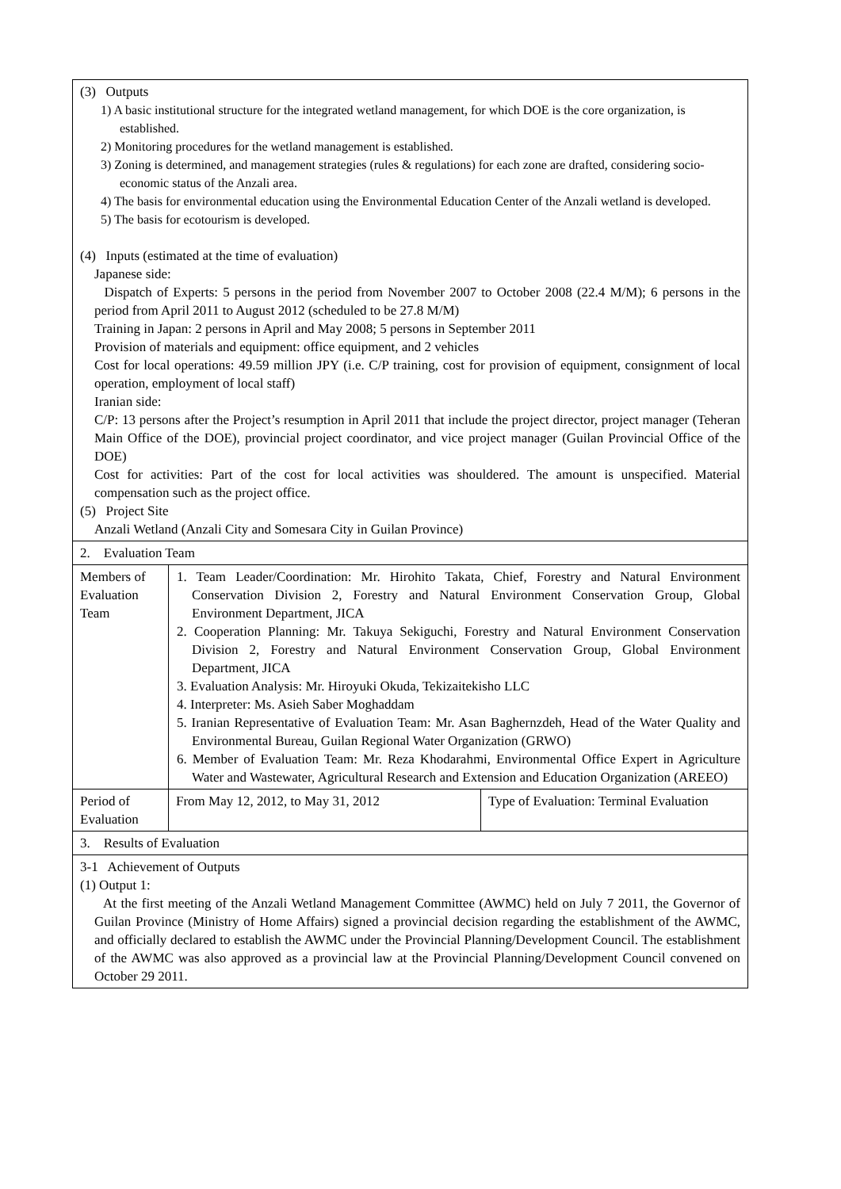| (3) Outputs 1) A basic institutional structure for the integrated wetland management, for which DOE is the core organization, is established. 2) Monitoring procedures for the wetland management is established. 3) Zoning is determined, and management strategies (rules & regulations) for each zone are drafted, considering socio-economic status of the Anzali area. 4) The basis for environmental education using the Environmental Education Center of the Anzali wetland is developed. 5) The basis for ecotourism is developed. (4) Inputs (estimated at the time of evaluation) Japanese side: Dispatch of Experts: 5 persons in the period from November 2007 to October 2008 (22.4 M/M); 6 persons in the period from April 2011 to August 2012 (scheduled to be 27.8 M/M) Training in Japan: 2 persons in April and May 2008; 5 persons in September 2011 Provision of materials and equipment: office equipment, and 2 vehicles Cost for local operations: 49.59 million JPY (i.e. C/P training, cost for provision of equipment, consignment of local operation, employment of local staff) Iranian side: C/P: 13 persons after the Project’s resumption in April 2011 that include the project director, project manager (Teheran Main Office of the DOE), provincial project coordinator, and vice project manager (Guilan Provincial Office of the DOE) Cost for activities: Part of the cost for local activities was shouldered. The amount is unspecified. Material compensation such as the project office. (5) Project Site Anzali Wetland (Anzali City and Somesara City in Guilan Province) | | |
| 2. Evaluation Team | | |
| Members of Evaluation Team | 1. Team Leader/Coordination: Mr. Hirohito Takata, Chief, Forestry and Natural Environment Conservation Division 2, Forestry and Natural Environment Conservation Group, Global Environment Department, JICA 2. Cooperation Planning: Mr. Takuya Sekiguchi, Forestry and Natural Environment Conservation Division 2, Forestry and Natural Environment Conservation Group, Global Environment Department, JICA 3. Evaluation Analysis: Mr. Hiroyuki Okuda, Tekizaitekisho LLC 4. Interpreter: Ms. Asieh Saber Moghaddam 5. Iranian Representative of Evaluation Team: Mr. Asan Baghernzdeh, Head of the Water Quality and Environmental Bureau, Guilan Regional Water Organization (GRWO) 6. Member of Evaluation Team: Mr. Reza Khodarahmi, Environmental Office Expert in Agriculture Water and Wastewater, Agricultural Research and Extension and Education Organization (AREEO) | |
| Period of Evaluation | From May 12, 2012, to May 31, 2012 | Type of Evaluation: Terminal Evaluation |
| 3. Results of Evaluation | | |
| 3-1 Achievement of Outputs (1) Output 1: At the first meeting of the Anzali Wetland Management Committee (AWMC) held on July 7 2011, the Governor of Guilan Province (Ministry of Home Affairs) signed a provincial decision regarding the establishment of the AWMC, and officially declared to establish the AWMC under the Provincial Planning/Development Council. The establishment of the AWMC was also approved as a provincial law at the Provincial Planning/Development Council convened on October 29 2011. | | |